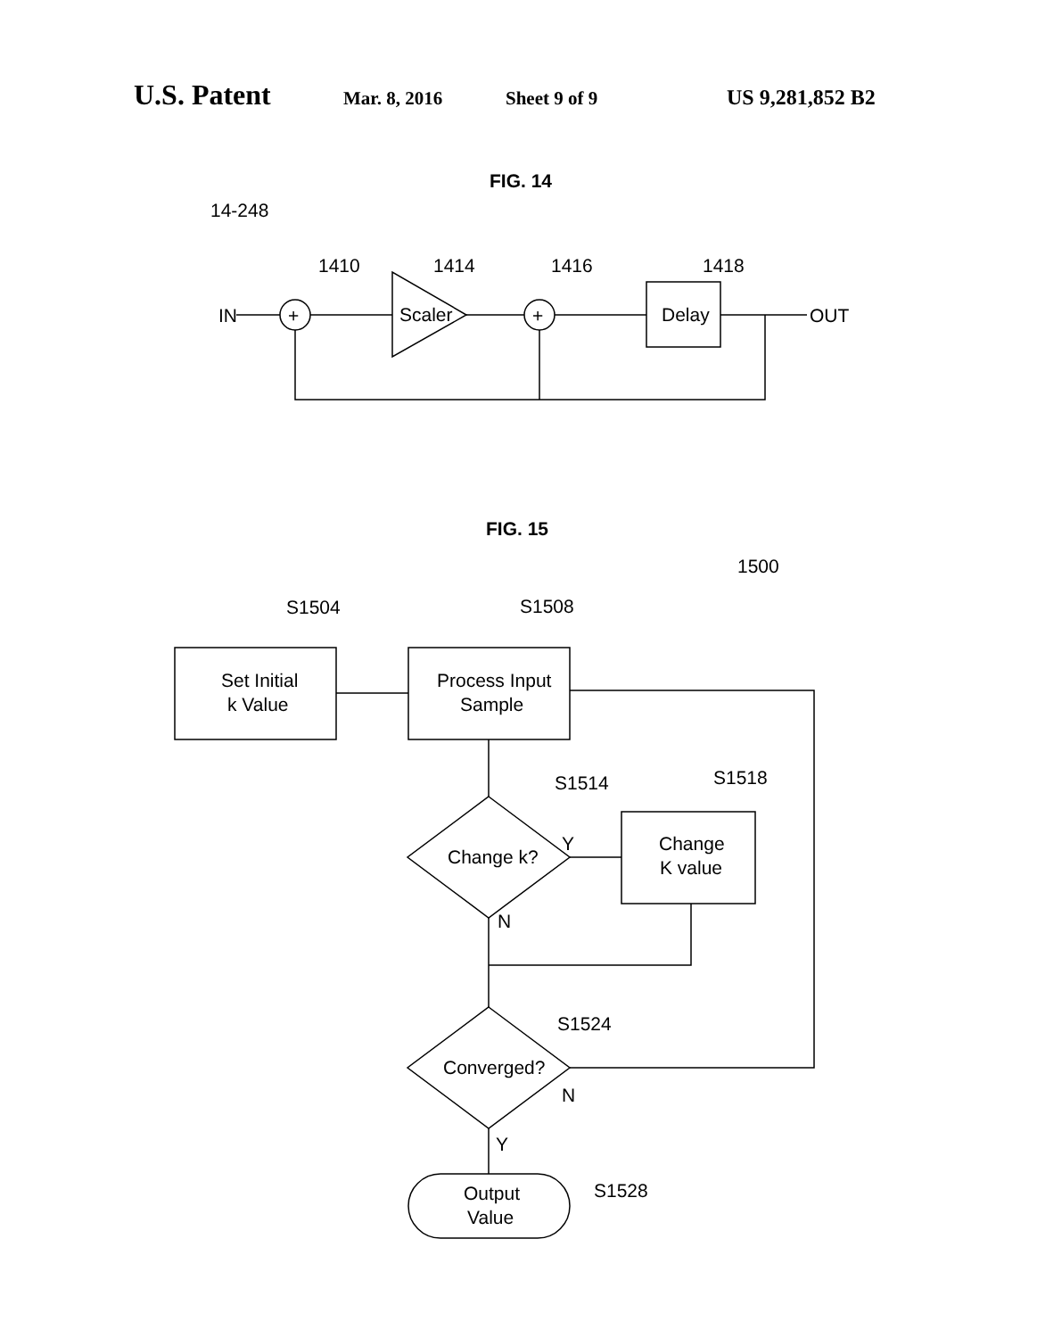U.S. Patent Mar. 8, 2016 Sheet 9 of 9 US 9,281,852 B2
FIG. 14
14-248
1410
1414
1416
1418
IN
+
Scaler
+
Delay
OUT
FIG. 15
1500
S1504
S1508
Set Initial
k Value
Process Input
Sample
S1514
Change k?
Y
S1518
Change
K value
N
S1524
Converged?
N
Y
Output
Value
S1528